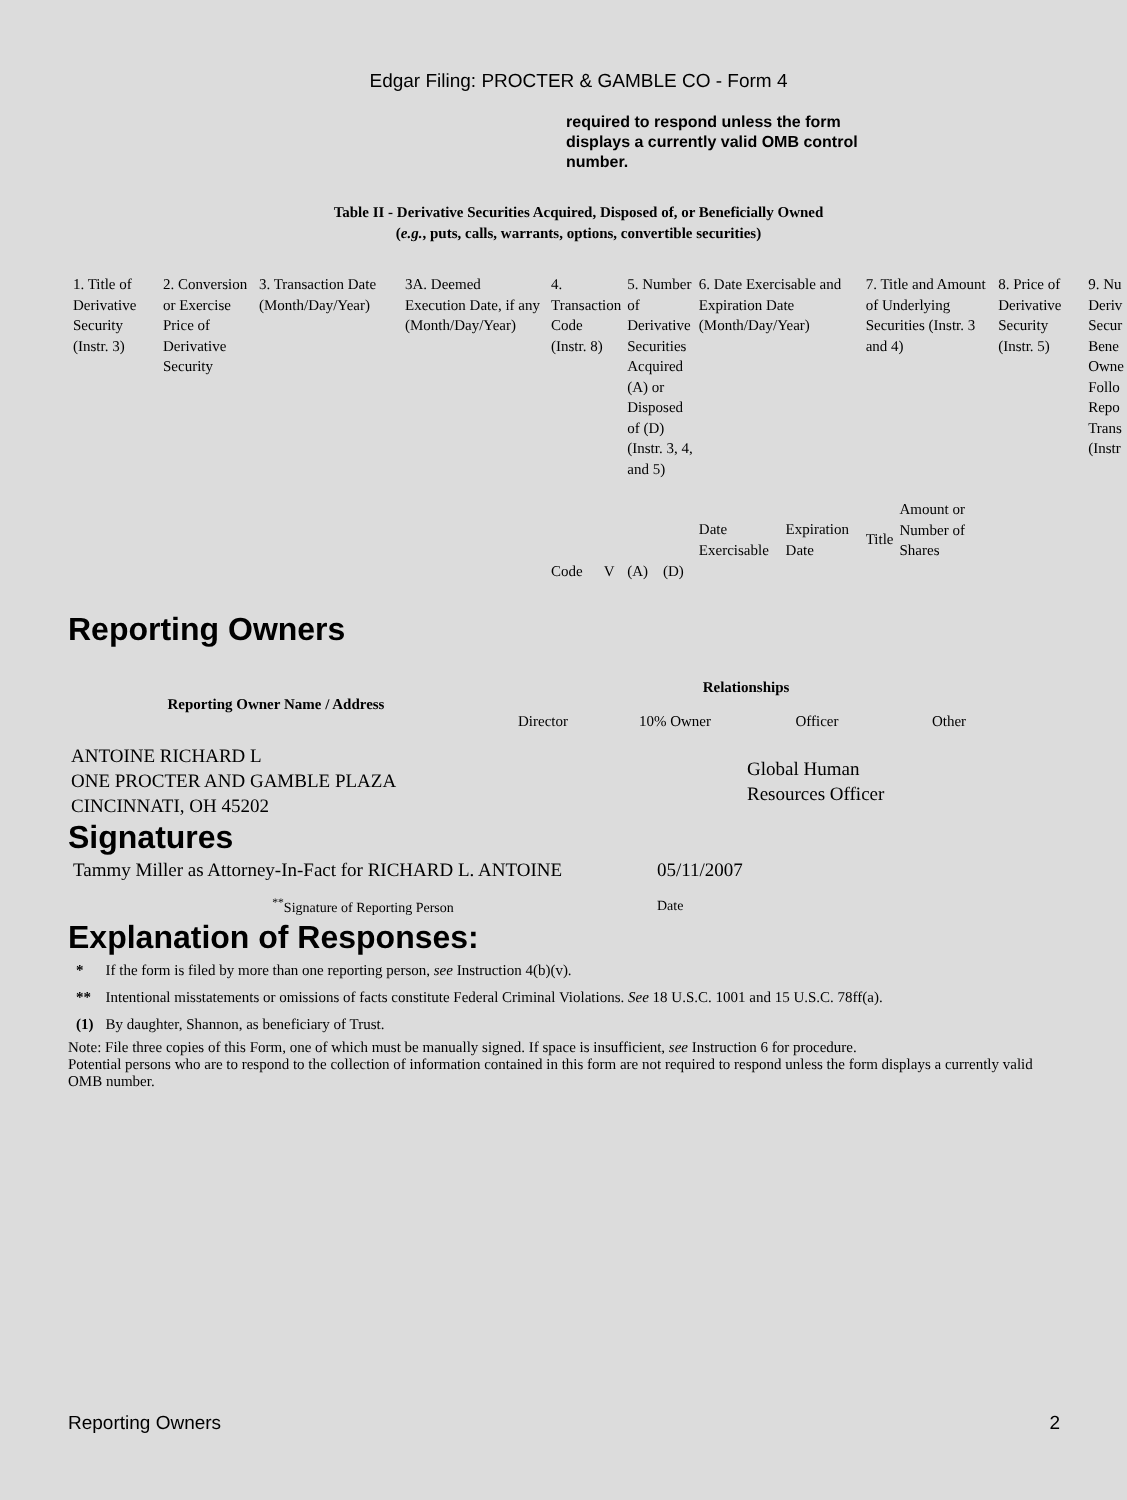Edgar Filing: PROCTER & GAMBLE CO - Form 4
required to respond unless the form displays a currently valid OMB control number.
Table II - Derivative Securities Acquired, Disposed of, or Beneficially Owned
(e.g., puts, calls, warrants, options, convertible securities)
| 1. Title of Derivative Security (Instr. 3) | 2. Conversion or Exercise Price of Derivative Security | 3. Transaction Date (Month/Day/Year) | 3A. Deemed Execution Date, if any (Month/Day/Year) | 4. Transaction Code (Instr. 8) | | 5. Number of Derivative Securities Acquired (A) or Disposed of (D) (Instr. 3, 4, and 5) | | 6. Date Exercisable and Expiration Date (Month/Day/Year) | | 7. Title and Amount of Underlying Securities (Instr. 3 and 4) | | 8. Price of Derivative Security (Instr. 5) | 9. Nu Deriv Secur Bene Owne Follo Repo Trans (Instr |
| | | | | | | | | Date Exercisable | Expiration Date | Title | Amount or Number of Shares | | |
| | | | | Code | V | (A) | (D) | | | | | | |
Reporting Owners
| Reporting Owner Name / Address | Relationships | | | |
| --- | --- | --- | --- | --- |
| | Director | 10% Owner | Officer | Other |
| ANTOINE RICHARD L ONE PROCTER AND GAMBLE PLAZA CINCINNATI, OH 45202 | | | Global Human Resources Officer | |
Signatures
| Tammy Miller as Attorney-In-Fact for RICHARD L. ANTOINE | 05/11/2007 |
| <sup>**</sup> Signature of Reporting Person | Date |
Explanation of Responses:
| * | If the form is filed by more than one reporting person, see Instruction 4(b)(v). |
| ** | Intentional misstatements or omissions of facts constitute Federal Criminal Violations. See 18 U.S.C. 1001 and 15 U.S.C. 78ff(a). |
| (1) | By daughter, Shannon, as beneficiary of Trust. |
Note: File three copies of this Form, one of which must be manually signed. If space is insufficient, see Instruction 6 for procedure.
Potential persons who are to respond to the collection of information contained in this form are not required to respond unless the form displays a currently valid OMB number.
Reporting Owners 2